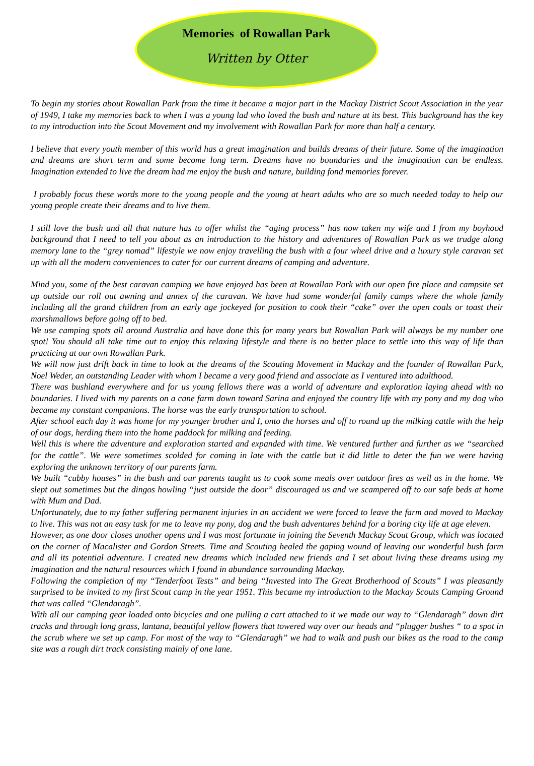Memories of Rowallan Park
Written by Otter
To begin my stories about Rowallan Park from the time it became a major part in the Mackay District Scout Association in the year of 1949, I take my memories back to when I was a young lad who loved the bush and nature at its best. This background has the key to my introduction into the Scout Movement and my involvement with Rowallan Park for more than half a century.
I believe that every youth member of this world has a great imagination and builds dreams of their future. Some of the imagination and dreams are short term and some become long term. Dreams have no boundaries and the imagination can be endless. Imagination extended to live the dream had me enjoy the bush and nature, building fond memories forever.
I probably focus these words more to the young people and the young at heart adults who are so much needed today to help our young people create their dreams and to live them.
I still love the bush and all that nature has to offer whilst the “aging process” has now taken my wife and I from my boyhood background that I need to tell you about as an introduction to the history and adventures of Rowallan Park as we trudge along memory lane to the “grey nomad” lifestyle we now enjoy travelling the bush with a four wheel drive and a luxury style caravan set up with all the modern conveniences to cater for our current dreams of camping and adventure.
Mind you, some of the best caravan camping we have enjoyed has been at Rowallan Park with our open fire place and campsite set up outside our roll out awning and annex of the caravan. We have had some wonderful family camps where the whole family including all the grand children from an early age jockeyed for position to cook their “cake” over the open coals or toast their marshmallows before going off to bed.
We use camping spots all around Australia and have done this for many years but Rowallan Park will always be my number one spot! You should all take time out to enjoy this relaxing lifestyle and there is no better place to settle into this way of life than practicing at our own Rowallan Park.
We will now just drift back in time to look at the dreams of the Scouting Movement in Mackay and the founder of Rowallan Park, Noel Weder, an outstanding Leader with whom I became a very good friend and associate as I ventured into adulthood.
There was bushland everywhere and for us young fellows there was a world of adventure and exploration laying ahead with no boundaries. I lived with my parents on a cane farm down toward Sarina and enjoyed the country life with my pony and my dog who became my constant companions. The horse was the early transportation to school.
After school each day it was home for my younger brother and I, onto the horses and off to round up the milking cattle with the help of our dogs, herding them into the home paddock for milking and feeding.
Well this is where the adventure and exploration started and expanded with time. We ventured further and further as we “searched for the cattle”. We were sometimes scolded for coming in late with the cattle but it did little to deter the fun we were having exploring the unknown territory of our parents farm.
We built “cubby houses” in the bush and our parents taught us to cook some meals over outdoor fires as well as in the home. We slept out sometimes but the dingos howling “just outside the door” discouraged us and we scampered off to our safe beds at home with Mum and Dad.
Unfortunately, due to my father suffering permanent injuries in an accident we were forced to leave the farm and moved to Mackay to live. This was not an easy task for me to leave my pony, dog and the bush adventures behind for a boring city life at age eleven.
However, as one door closes another opens and I was most fortunate in joining the Seventh Mackay Scout Group, which was located on the corner of Macalister and Gordon Streets. Time and Scouting healed the gaping wound of leaving our wonderful bush farm and all its potential adventure. I created new dreams which included new friends and I set about living these dreams using my imagination and the natural resources which I found in abundance surrounding Mackay.
Following the completion of my “Tenderfoot Tests” and being “Invested into The Great Brotherhood of Scouts” I was pleasantly surprised to be invited to my first Scout camp in the year 1951. This became my introduction to the Mackay Scouts Camping Ground that was called “Glendaragh”.
With all our camping gear loaded onto bicycles and one pulling a cart attached to it we made our way to “Glendaragh” down dirt tracks and through long grass, lantana, beautiful yellow flowers that towered way over our heads and “plugger bushes “ to a spot in the scrub where we set up camp. For most of the way to “Glendaragh” we had to walk and push our bikes as the road to the camp site was a rough dirt track consisting mainly of one lane.